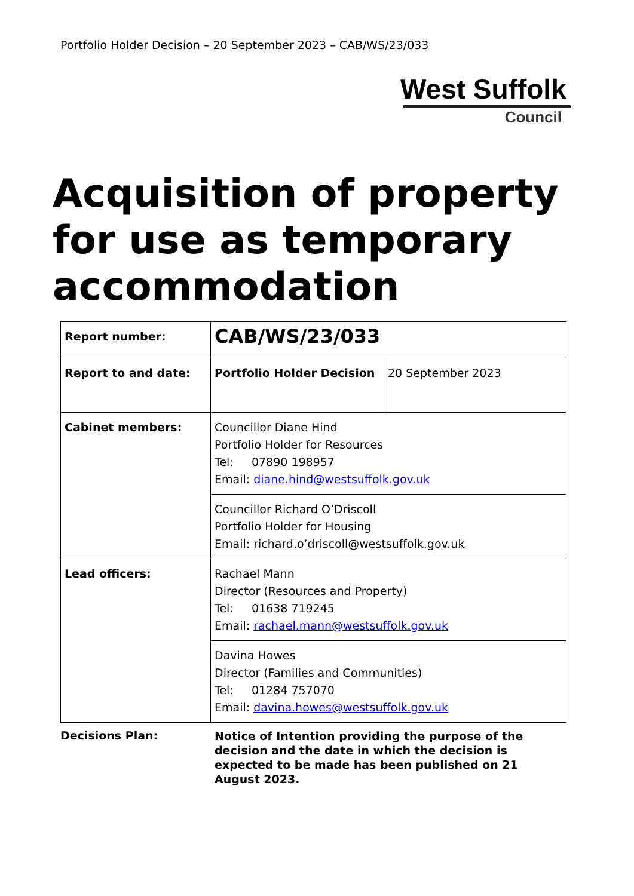Portfolio Holder Decision – 20 September 2023 – CAB/WS/23/033
West Suffolk
Council
Acquisition of property for use as temporary accommodation
| Report number: | CAB/WS/23/033 | |
| Report to and date: | Portfolio Holder Decision | 20 September 2023 |
| Cabinet members: | Councillor Diane Hind Portfolio Holder for Resources Tel: 07890 198957 Email: diane.hind@westsuffolk.gov.uk | |
| | Councillor Richard O’Driscoll Portfolio Holder for Housing Email: richard.o’driscoll@westsuffolk.gov.uk | |
| Lead officers: | Rachael Mann Director (Resources and Property) Tel: 01638 719245 Email: rachael.mann@westsuffolk.gov.uk | |
| | Davina Howes Director (Families and Communities) Tel: 01284 757070 Email: davina.howes@westsuffolk.gov.uk | |
Decisions Plan:
Notice of Intention providing the purpose of the decision and the date in which the decision is expected to be made has been published on 21 August 2023.